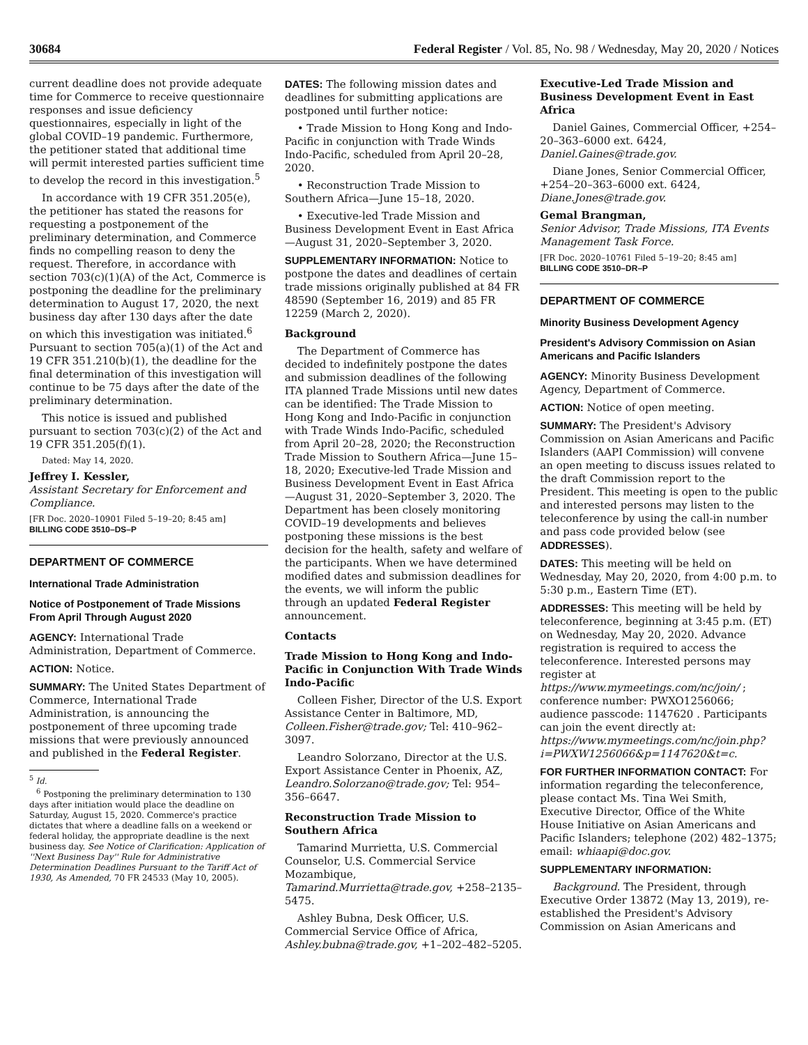30684 Federal Register / Vol. 85, No. 98 / Wednesday, May 20, 2020 / Notices
current deadline does not provide adequate time for Commerce to receive questionnaire responses and issue deficiency questionnaires, especially in light of the global COVID–19 pandemic. Furthermore, the petitioner stated that additional time will permit interested parties sufficient time to develop the record in this investigation.<sup>5</sup>
In accordance with 19 CFR 351.205(e), the petitioner has stated the reasons for requesting a postponement of the preliminary determination, and Commerce finds no compelling reason to deny the request. Therefore, in accordance with section 703(c)(1)(A) of the Act, Commerce is postponing the deadline for the preliminary determination to August 17, 2020, the next business day after 130 days after the date on which this investigation was initiated.<sup>6</sup> Pursuant to section 705(a)(1) of the Act and 19 CFR 351.210(b)(1), the deadline for the final determination of this investigation will continue to be 75 days after the date of the preliminary determination.
This notice is issued and published pursuant to section 703(c)(2) of the Act and 19 CFR 351.205(f)(1).
Dated: May 14, 2020.
Jeffrey I. Kessler,
Assistant Secretary for Enforcement and Compliance.
[FR Doc. 2020–10901 Filed 5–19–20; 8:45 am]
BILLING CODE 3510–DS–P
DEPARTMENT OF COMMERCE
International Trade Administration
Notice of Postponement of Trade Missions From April Through August 2020
AGENCY: International Trade Administration, Department of Commerce.
ACTION: Notice.
SUMMARY: The United States Department of Commerce, International Trade Administration, is announcing the postponement of three upcoming trade missions that were previously announced and published in the Federal Register.
<sup>5</sup> Id.
<sup>6</sup> Postponing the preliminary determination to 130 days after initiation would place the deadline on Saturday, August 15, 2020. Commerce's practice dictates that where a deadline falls on a weekend or federal holiday, the appropriate deadline is the next business day. See Notice of Clarification: Application of ''Next Business Day'' Rule for Administrative Determination Deadlines Pursuant to the Tariff Act of 1930, As Amended, 70 FR 24533 (May 10, 2005).
DATES: The following mission dates and deadlines for submitting applications are postponed until further notice:
• Trade Mission to Hong Kong and Indo-Pacific in conjunction with Trade Winds Indo-Pacific, scheduled from April 20–28, 2020.
• Reconstruction Trade Mission to Southern Africa—June 15–18, 2020.
• Executive-led Trade Mission and Business Development Event in East Africa—August 31, 2020–September 3, 2020.
SUPPLEMENTARY INFORMATION: Notice to postpone the dates and deadlines of certain trade missions originally published at 84 FR 48590 (September 16, 2019) and 85 FR 12259 (March 2, 2020).
Background
The Department of Commerce has decided to indefinitely postpone the dates and submission deadlines of the following ITA planned Trade Missions until new dates can be identified: The Trade Mission to Hong Kong and Indo-Pacific in conjunction with Trade Winds Indo-Pacific, scheduled from April 20–28, 2020; the Reconstruction Trade Mission to Southern Africa—June 15–18, 2020; Executive-led Trade Mission and Business Development Event in East Africa—August 31, 2020–September 3, 2020. The Department has been closely monitoring COVID–19 developments and believes postponing these missions is the best decision for the health, safety and welfare of the participants. When we have determined modified dates and submission deadlines for the events, we will inform the public through an updated Federal Register announcement.
Contacts
Trade Mission to Hong Kong and Indo-Pacific in Conjunction With Trade Winds Indo-Pacific
Colleen Fisher, Director of the U.S. Export Assistance Center in Baltimore, MD, Colleen.Fisher@trade.gov; Tel: 410–962–3097.
Leandro Solorzano, Director at the U.S. Export Assistance Center in Phoenix, AZ, Leandro.Solorzano@trade.gov; Tel: 954–356–6647.
Reconstruction Trade Mission to Southern Africa
Tamarind Murrietta, U.S. Commercial Counselor, U.S. Commercial Service Mozambique, Tamarind.Murrietta@trade.gov, +258–2135–5475.
Ashley Bubna, Desk Officer, U.S. Commercial Service Office of Africa, Ashley.bubna@trade.gov, +1–202–482–5205.
Executive-Led Trade Mission and Business Development Event in East Africa
Daniel Gaines, Commercial Officer, +254–20–363–6000 ext. 6424, Daniel.Gaines@trade.gov.
Diane Jones, Senior Commercial Officer, +254–20–363–6000 ext. 6424, Diane.Jones@trade.gov.
Gemal Brangman,
Senior Advisor, Trade Missions, ITA Events Management Task Force.
[FR Doc. 2020–10761 Filed 5–19–20; 8:45 am]
BILLING CODE 3510–DR–P
DEPARTMENT OF COMMERCE
Minority Business Development Agency
President's Advisory Commission on Asian Americans and Pacific Islanders
AGENCY: Minority Business Development Agency, Department of Commerce.
ACTION: Notice of open meeting.
SUMMARY: The President's Advisory Commission on Asian Americans and Pacific Islanders (AAPI Commission) will convene an open meeting to discuss issues related to the draft Commission report to the President. This meeting is open to the public and interested persons may listen to the teleconference by using the call-in number and pass code provided below (see ADDRESSES).
DATES: This meeting will be held on Wednesday, May 20, 2020, from 4:00 p.m. to 5:30 p.m., Eastern Time (ET).
ADDRESSES: This meeting will be held by teleconference, beginning at 3:45 p.m. (ET) on Wednesday, May 20, 2020. Advance registration is required to access the teleconference. Interested persons may register at https://www.mymeetings.com/nc/join/ ; conference number: PWXO1256066; audience passcode: 1147620 . Participants can join the event directly at: https://www.mymeetings.com/nc/join.php?i=PWXW1256066&p=1147620&t=c.
FOR FURTHER INFORMATION CONTACT: For information regarding the teleconference, please contact Ms. Tina Wei Smith, Executive Director, Office of the White House Initiative on Asian Americans and Pacific Islanders; telephone (202) 482–1375; email: whiaapi@doc.gov.
SUPPLEMENTARY INFORMATION:
Background. The President, through Executive Order 13872 (May 13, 2019), re-established the President's Advisory Commission on Asian Americans and